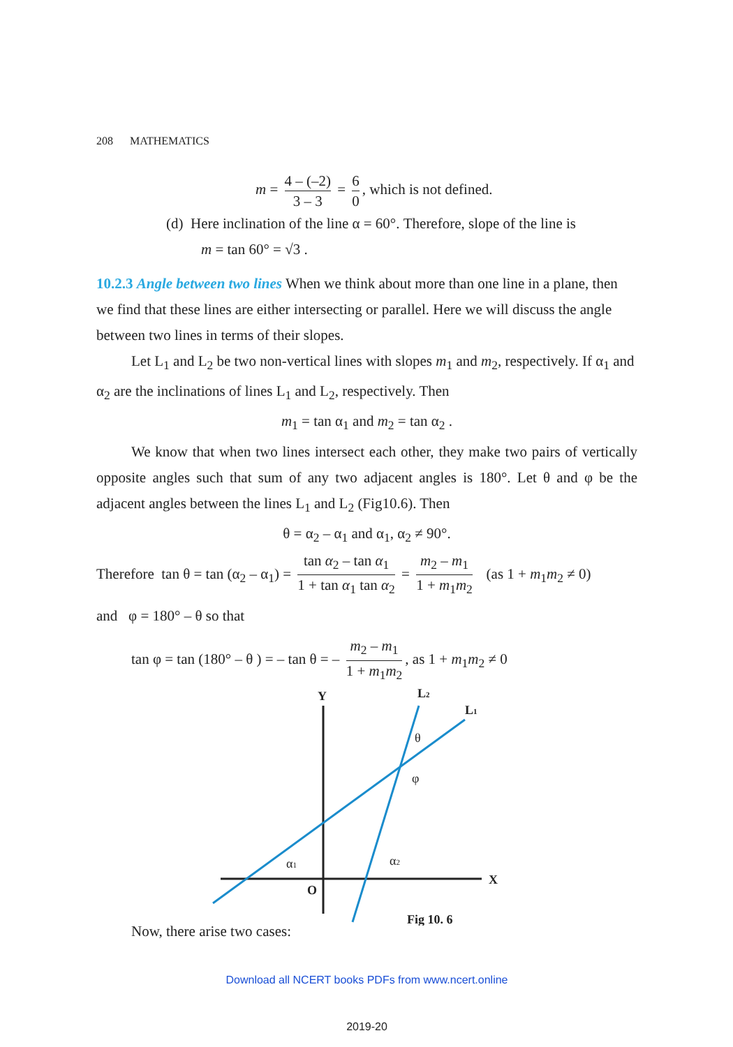208 MATHEMATICS
m = 4 – (–2) 3 – 3 = 6 0, which is not defined.
(d) Here inclination of the line α = 60°. Therefore, slope of the line is
m = tan 60° = √3 .
10.2.3 Angle between two lines When we think about more than one line in a plane, then we find that these lines are either intersecting or parallel. Here we will discuss the angle between two lines in terms of their slopes.
Let L<sub>1</sub> and L<sub>2</sub> be two non-vertical lines with slopes m<sub>1</sub> and m<sub>2</sub>, respectively. If α<sub>1</sub> and α<sub>2</sub> are the inclinations of lines L<sub>1</sub> and L<sub>2</sub>, respectively. Then
m<sub>1</sub> = tan α<sub>1</sub> and m<sub>2</sub> = tan α<sub>2</sub> .
We know that when two lines intersect each other, they make two pairs of vertically opposite angles such that sum of any two adjacent angles is 180°. Let θ and φ be the adjacent angles between the lines L<sub>1</sub> and L<sub>2</sub> (Fig10.6). Then
θ = α<sub>2</sub> – α<sub>1</sub> and α<sub>1</sub>, α<sub>2</sub> ≠ 90°.
Therefore tan θ = tan (α<sub>2</sub> – α<sub>1</sub>) = tan α<sub>2</sub> – tan α<sub>1</sub> 1 + tan α<sub>1</sub> tan α<sub>2</sub> = m<sub>2</sub> – m<sub>1</sub> 1 + m<sub>1</sub>m<sub>2</sub> (as 1 + m<sub>1</sub>m<sub>2</sub> ≠ 0)
and φ = 180° – θ so that
tan φ = tan (180° – θ ) = – tan θ = – m<sub>2</sub> – m<sub>1</sub> 1 + m<sub>1</sub>m<sub>2</sub>, as 1 + m<sub>1</sub>m<sub>2</sub> ≠ 0
Y
X
O
L2
L1
Fig 10. 6
θ
φ
α1
α2
Now, there arise two cases:
Download all NCERT books PDFs from www.ncert.online
2019-20